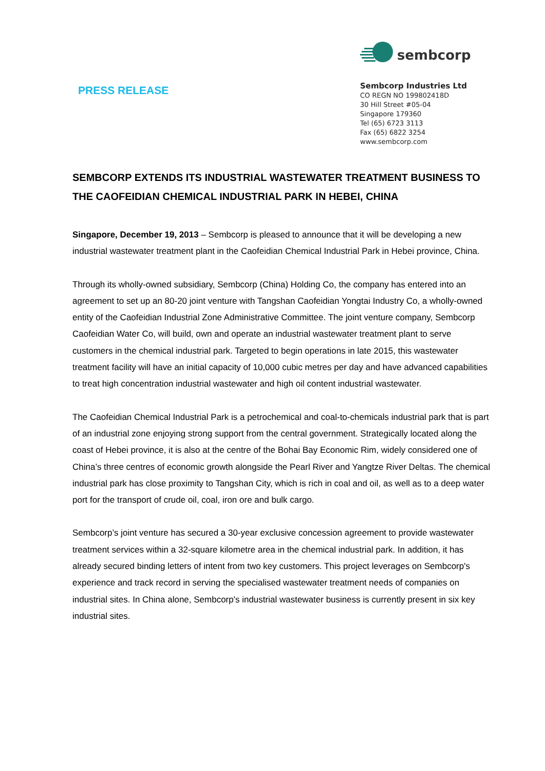PRESS RELEASE
sembcorp
Sembcorp Industries Ltd
CO REGN NO 199802418D
30 Hill Street #05-04
Singapore 179360
Tel (65) 6723 3113
Fax (65) 6822 3254
www.sembcorp.com
SEMBCORP EXTENDS ITS INDUSTRIAL WASTEWATER TREATMENT BUSINESS TO THE CAOFEIDIAN CHEMICAL INDUSTRIAL PARK IN HEBEI, CHINA
Singapore, December 19, 2013 – Sembcorp is pleased to announce that it will be developing a new industrial wastewater treatment plant in the Caofeidian Chemical Industrial Park in Hebei province, China.
Through its wholly-owned subsidiary, Sembcorp (China) Holding Co, the company has entered into an agreement to set up an 80-20 joint venture with Tangshan Caofeidian Yongtai Industry Co, a wholly-owned entity of the Caofeidian Industrial Zone Administrative Committee. The joint venture company, Sembcorp Caofeidian Water Co, will build, own and operate an industrial wastewater treatment plant to serve customers in the chemical industrial park. Targeted to begin operations in late 2015, this wastewater treatment facility will have an initial capacity of 10,000 cubic metres per day and have advanced capabilities to treat high concentration industrial wastewater and high oil content industrial wastewater.
The Caofeidian Chemical Industrial Park is a petrochemical and coal-to-chemicals industrial park that is part of an industrial zone enjoying strong support from the central government. Strategically located along the coast of Hebei province, it is also at the centre of the Bohai Bay Economic Rim, widely considered one of China’s three centres of economic growth alongside the Pearl River and Yangtze River Deltas. The chemical industrial park has close proximity to Tangshan City, which is rich in coal and oil, as well as to a deep water port for the transport of crude oil, coal, iron ore and bulk cargo.
Sembcorp’s joint venture has secured a 30-year exclusive concession agreement to provide wastewater treatment services within a 32-square kilometre area in the chemical industrial park. In addition, it has already secured binding letters of intent from two key customers. This project leverages on Sembcorp's experience and track record in serving the specialised wastewater treatment needs of companies on industrial sites. In China alone, Sembcorp's industrial wastewater business is currently present in six key industrial sites.